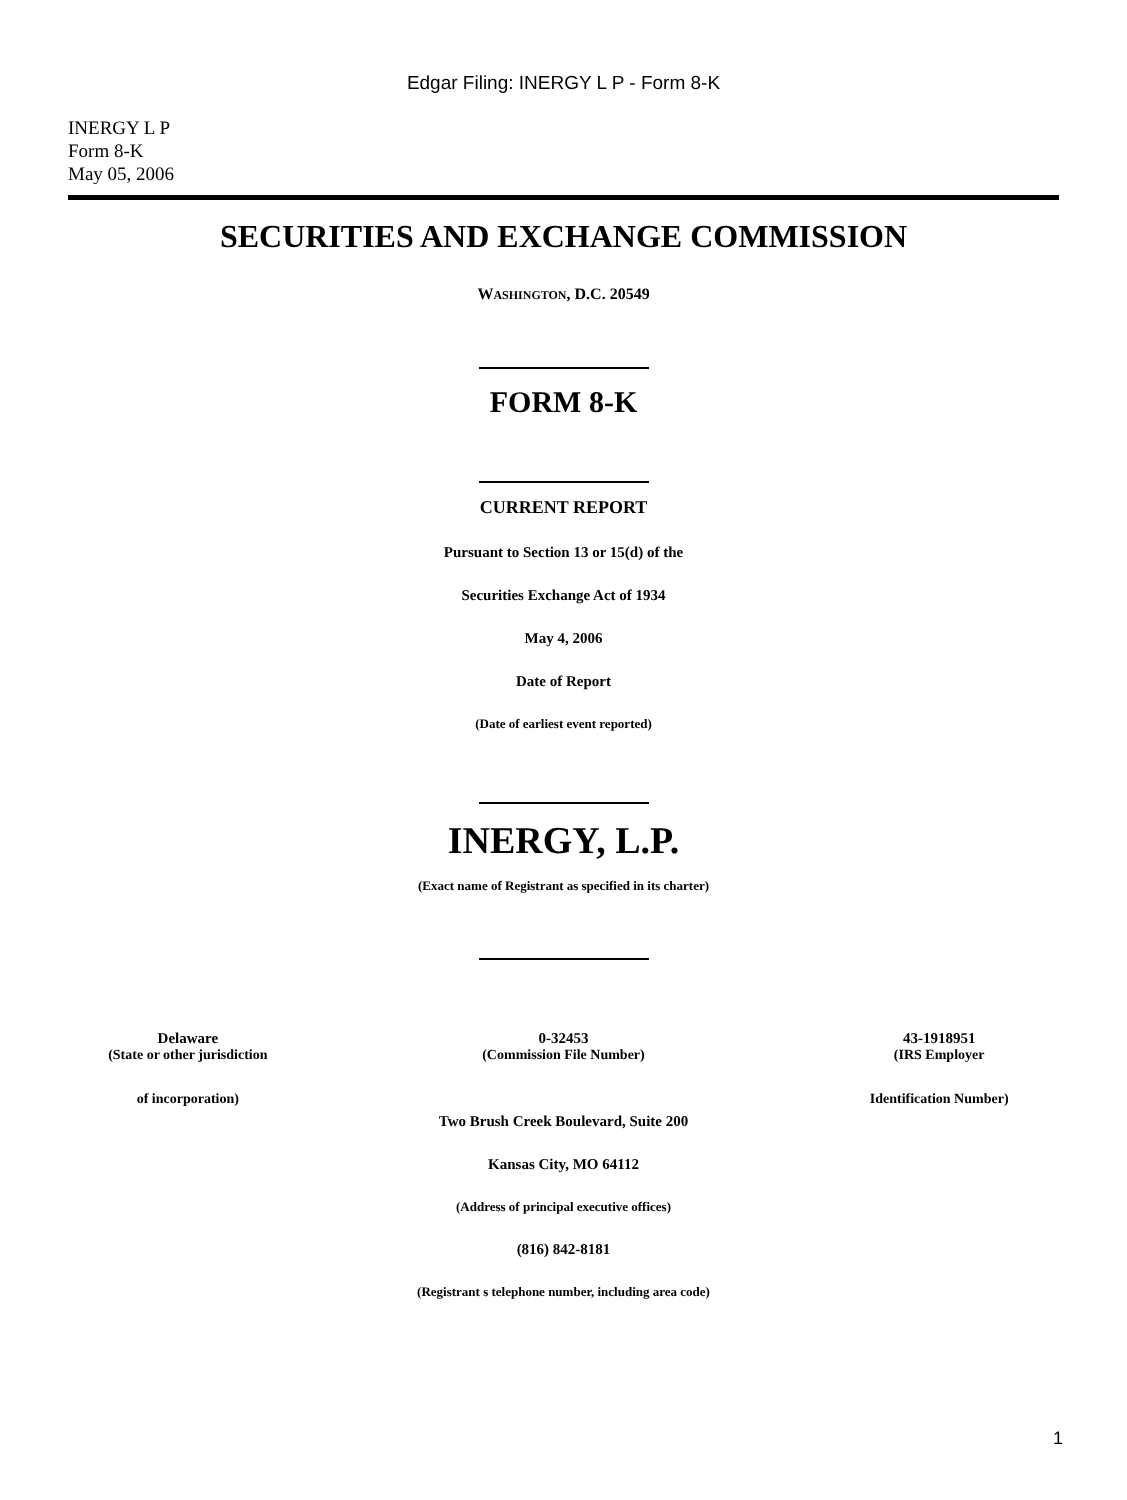Edgar Filing: INERGY L P - Form 8-K
INERGY L P
Form 8-K
May 05, 2006
SECURITIES AND EXCHANGE COMMISSION
WASHINGTON, D.C. 20549
FORM 8-K
CURRENT REPORT
Pursuant to Section 13 or 15(d) of the
Securities Exchange Act of 1934
May 4, 2006
Date of Report
(Date of earliest event reported)
INERGY, L.P.
(Exact name of Registrant as specified in its charter)
| Delaware | 0-32453 | 43-1918951 |
| (State or other jurisdiction | (Commission File Number) | (IRS Employer |
| of incorporation) | | Identification Number) |
Two Brush Creek Boulevard, Suite 200
Kansas City, MO 64112
(Address of principal executive offices)
(816) 842-8181
(Registrant s telephone number, including area code)
1